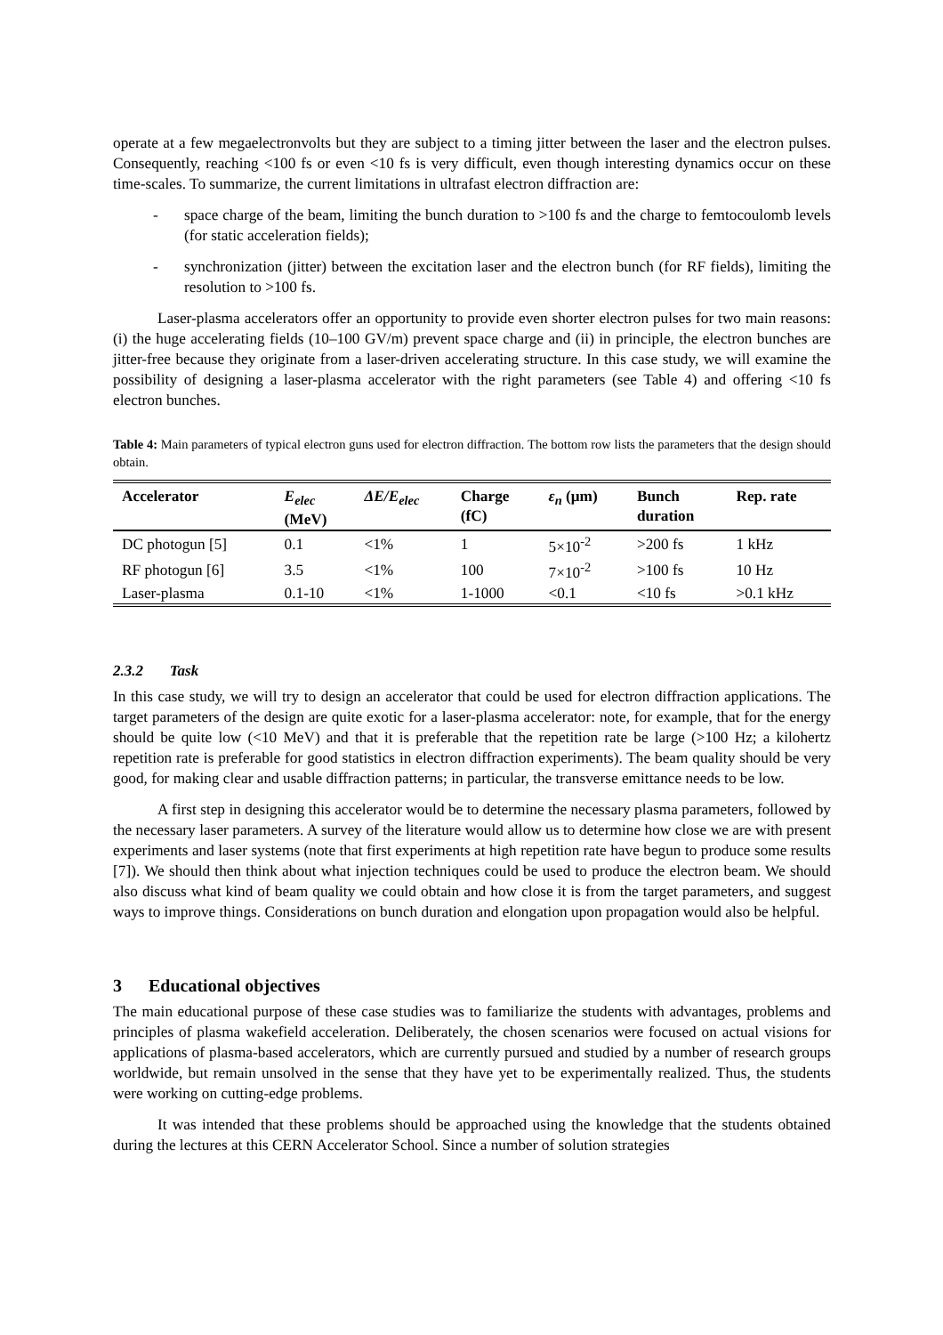operate at a few megaelectronvolts but they are subject to a timing jitter between the laser and the electron pulses. Consequently, reaching <100 fs or even <10 fs is very difficult, even though interesting dynamics occur on these time-scales. To summarize, the current limitations in ultrafast electron diffraction are:
- space charge of the beam, limiting the bunch duration to >100 fs and the charge to femtocoulomb levels (for static acceleration fields);
- synchronization (jitter) between the excitation laser and the electron bunch (for RF fields), limiting the resolution to >100 fs.
Laser-plasma accelerators offer an opportunity to provide even shorter electron pulses for two main reasons: (i) the huge accelerating fields (10–100 GV/m) prevent space charge and (ii) in principle, the electron bunches are jitter-free because they originate from a laser-driven accelerating structure. In this case study, we will examine the possibility of designing a laser-plasma accelerator with the right parameters (see Table 4) and offering <10 fs electron bunches.
Table 4: Main parameters of typical electron guns used for electron diffraction. The bottom row lists the parameters that the design should obtain.
| Accelerator | E<sub>elec</sub> (MeV) | ΔE/E<sub>elec</sub> | Charge (fC) | ε<sub>n</sub> (μm) | Bunch duration | Rep. rate |
| --- | --- | --- | --- | --- | --- | --- |
| DC photogun [5] | 0.1 | <1% | 1 | 5×10<sup>-2</sup> | >200 fs | 1 kHz |
| RF photogun [6] | 3.5 | <1% | 100 | 7×10<sup>-2</sup> | >100 fs | 10 Hz |
| Laser-plasma | 0.1-10 | <1% | 1-1000 | <0.1 | <10 fs | >0.1 kHz |
2.3.2 Task
In this case study, we will try to design an accelerator that could be used for electron diffraction applications. The target parameters of the design are quite exotic for a laser-plasma accelerator: note, for example, that for the energy should be quite low (<10 MeV) and that it is preferable that the repetition rate be large (>100 Hz; a kilohertz repetition rate is preferable for good statistics in electron diffraction experiments). The beam quality should be very good, for making clear and usable diffraction patterns; in particular, the transverse emittance needs to be low.
A first step in designing this accelerator would be to determine the necessary plasma parameters, followed by the necessary laser parameters. A survey of the literature would allow us to determine how close we are with present experiments and laser systems (note that first experiments at high repetition rate have begun to produce some results [7]). We should then think about what injection techniques could be used to produce the electron beam. We should also discuss what kind of beam quality we could obtain and how close it is from the target parameters, and suggest ways to improve things. Considerations on bunch duration and elongation upon propagation would also be helpful.
3 Educational objectives
The main educational purpose of these case studies was to familiarize the students with advantages, problems and principles of plasma wakefield acceleration. Deliberately, the chosen scenarios were focused on actual visions for applications of plasma-based accelerators, which are currently pursued and studied by a number of research groups worldwide, but remain unsolved in the sense that they have yet to be experimentally realized. Thus, the students were working on cutting-edge problems.
It was intended that these problems should be approached using the knowledge that the students obtained during the lectures at this CERN Accelerator School. Since a number of solution strategies